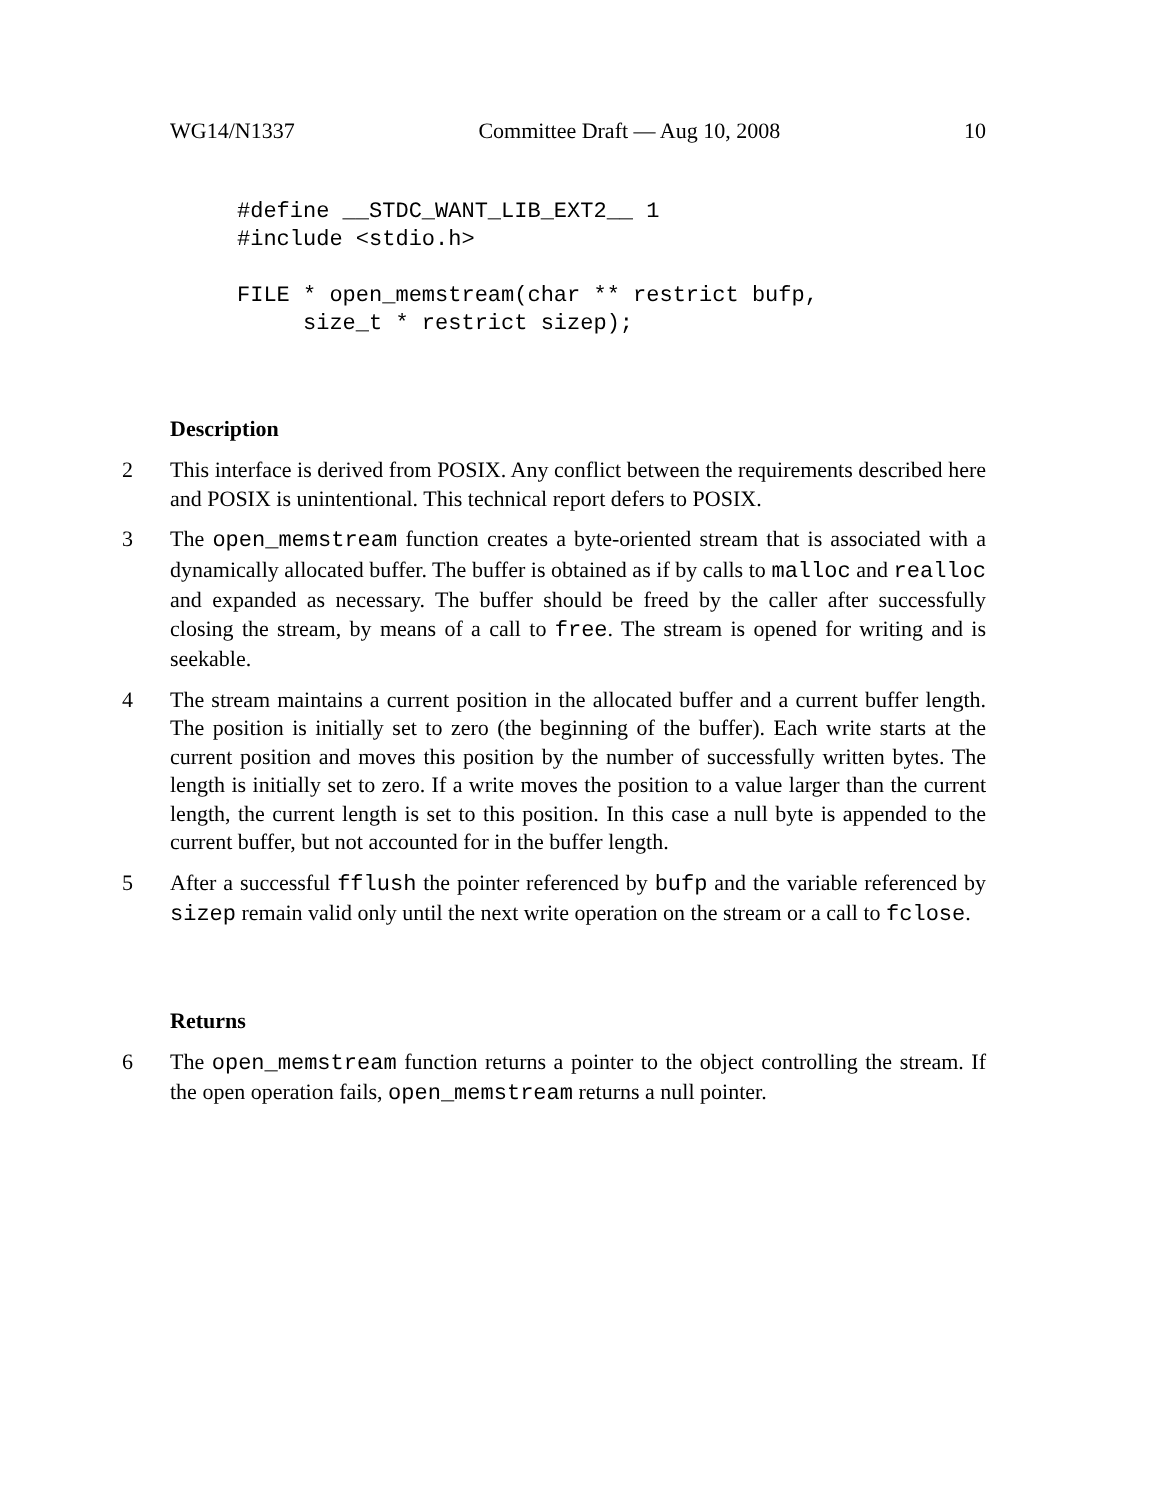WG14/N1337 Committee Draft — Aug 10, 2008 10
#define __STDC_WANT_LIB_EXT2__ 1
#include <stdio.h>

FILE * open_memstream(char ** restrict bufp,
     size_t * restrict sizep);
Description
2 This interface is derived from POSIX. Any conflict between the requirements described here and POSIX is unintentional. This technical report defers to POSIX.
3 The open_memstream function creates a byte-oriented stream that is associated with a dynamically allocated buffer. The buffer is obtained as if by calls to malloc and realloc and expanded as necessary. The buffer should be freed by the caller after successfully closing the stream, by means of a call to free. The stream is opened for writing and is seekable.
4 The stream maintains a current position in the allocated buffer and a current buffer length. The position is initially set to zero (the beginning of the buffer). Each write starts at the current position and moves this position by the number of successfully written bytes. The length is initially set to zero. If a write moves the position to a value larger than the current length, the current length is set to this position. In this case a null byte is appended to the current buffer, but not accounted for in the buffer length.
5 After a successful fflush the pointer referenced by bufp and the variable referenced by sizep remain valid only until the next write operation on the stream or a call to fclose.
Returns
6 The open_memstream function returns a pointer to the object controlling the stream. If the open operation fails, open_memstream returns a null pointer.